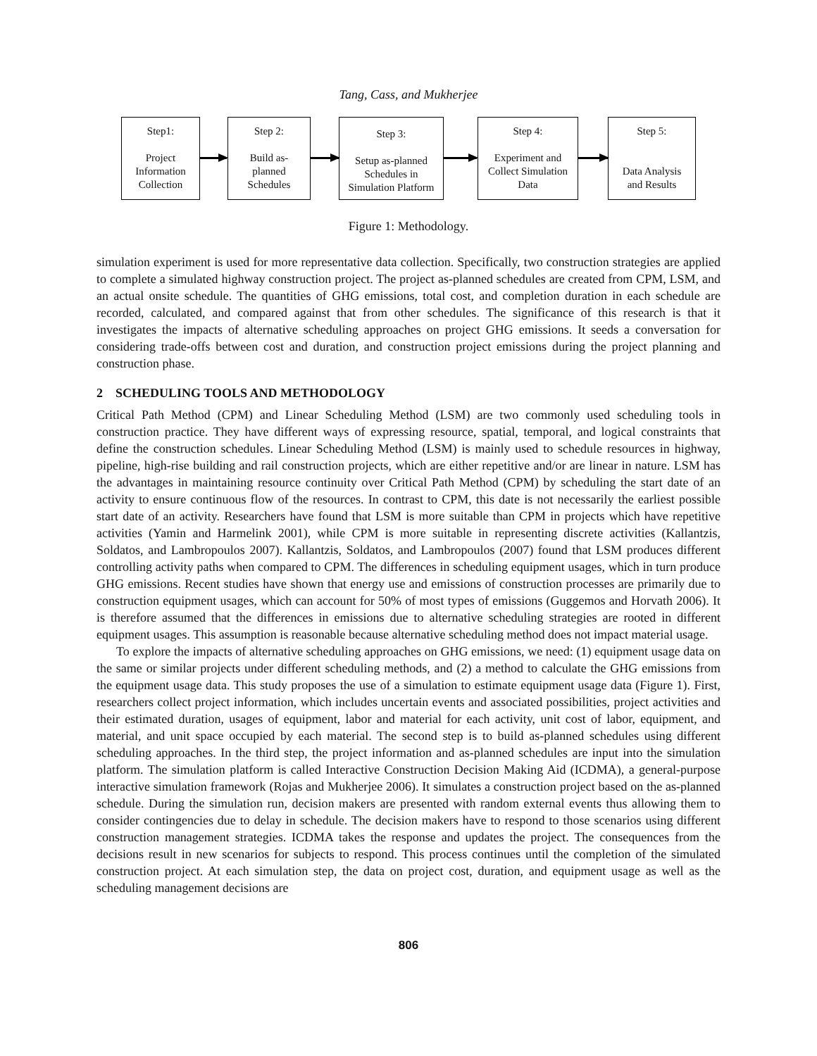Tang, Cass, and Mukherjee
Step1:
Project
Information
Collection
Step 2:
Build as-
planned
Schedules
Step 3:
Setup as-planned
Schedules in
Simulation Platform
Step 4:
Experiment and
Collect Simulation
Data
Step 5:
Data Analysis
and Results
Figure 1: Methodology.
simulation experiment is used for more representative data collection. Specifically, two construction strategies are applied to complete a simulated highway construction project. The project as-planned schedules are created from CPM, LSM, and an actual onsite schedule. The quantities of GHG emissions, total cost, and completion duration in each schedule are recorded, calculated, and compared against that from other schedules. The significance of this research is that it investigates the impacts of alternative scheduling approaches on project GHG emissions. It seeds a conversation for considering trade-offs between cost and duration, and construction project emissions during the project planning and construction phase.
2 SCHEDULING TOOLS AND METHODOLOGY
Critical Path Method (CPM) and Linear Scheduling Method (LSM) are two commonly used scheduling tools in construction practice. They have different ways of expressing resource, spatial, temporal, and logical constraints that define the construction schedules. Linear Scheduling Method (LSM) is mainly used to schedule resources in highway, pipeline, high-rise building and rail construction projects, which are either repetitive and/or are linear in nature. LSM has the advantages in maintaining resource continuity over Critical Path Method (CPM) by scheduling the start date of an activity to ensure continuous flow of the resources. In contrast to CPM, this date is not necessarily the earliest possible start date of an activity. Researchers have found that LSM is more suitable than CPM in projects which have repetitive activities (Yamin and Harmelink 2001), while CPM is more suitable in representing discrete activities (Kallantzis, Soldatos, and Lambropoulos 2007). Kallantzis, Soldatos, and Lambropoulos (2007) found that LSM produces different controlling activity paths when compared to CPM. The differences in scheduling equipment usages, which in turn produce GHG emissions. Recent studies have shown that energy use and emissions of construction processes are primarily due to construction equipment usages, which can account for 50% of most types of emissions (Guggemos and Horvath 2006). It is therefore assumed that the differences in emissions due to alternative scheduling strategies are rooted in different equipment usages. This assumption is reasonable because alternative scheduling method does not impact material usage.
To explore the impacts of alternative scheduling approaches on GHG emissions, we need: (1) equipment usage data on the same or similar projects under different scheduling methods, and (2) a method to calculate the GHG emissions from the equipment usage data. This study proposes the use of a simulation to estimate equipment usage data (Figure 1). First, researchers collect project information, which includes uncertain events and associated possibilities, project activities and their estimated duration, usages of equipment, labor and material for each activity, unit cost of labor, equipment, and material, and unit space occupied by each material. The second step is to build as-planned schedules using different scheduling approaches. In the third step, the project information and as-planned schedules are input into the simulation platform. The simulation platform is called Interactive Construction Decision Making Aid (ICDMA), a general-purpose interactive simulation framework (Rojas and Mukherjee 2006). It simulates a construction project based on the as-planned schedule. During the simulation run, decision makers are presented with random external events thus allowing them to consider contingencies due to delay in schedule. The decision makers have to respond to those scenarios using different construction management strategies. ICDMA takes the response and updates the project. The consequences from the decisions result in new scenarios for subjects to respond. This process continues until the completion of the simulated construction project. At each simulation step, the data on project cost, duration, and equipment usage as well as the scheduling management decisions are
806